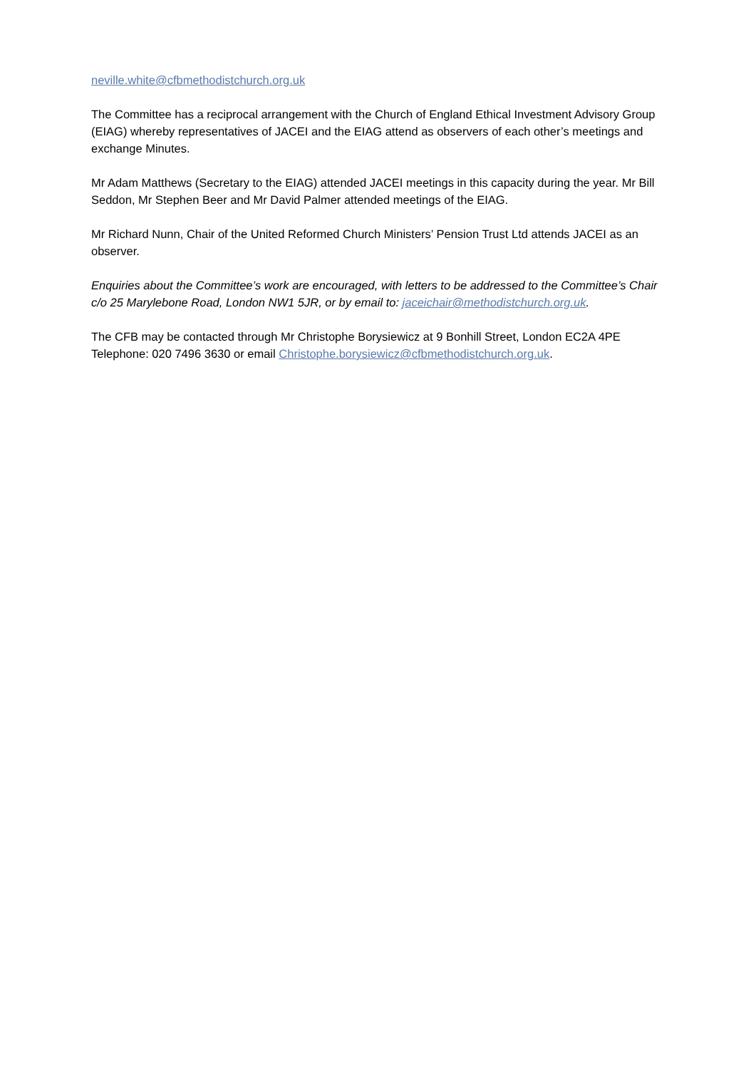neville.white@cfbmethodistchurch.org.uk
The Committee has a reciprocal arrangement with the Church of England Ethical Investment Advisory Group (EIAG) whereby representatives of JACEI and the EIAG attend as observers of each other’s meetings and exchange Minutes.
Mr Adam Matthews (Secretary to the EIAG) attended JACEI meetings in this capacity during the year. Mr Bill Seddon, Mr Stephen Beer and Mr David Palmer attended meetings of the EIAG.
Mr Richard Nunn, Chair of the United Reformed Church Ministers’ Pension Trust Ltd attends JACEI as an observer.
Enquiries about the Committee’s work are encouraged, with letters to be addressed to the Committee’s Chair c/o 25 Marylebone Road, London NW1 5JR, or by email to: jaceichair@methodistchurch.org.uk.
The CFB may be contacted through Mr Christophe Borysiewicz at 9 Bonhill Street, London EC2A 4PE Telephone: 020 7496 3630 or email Christophe.borysiewicz@cfbmethodistchurch.org.uk.